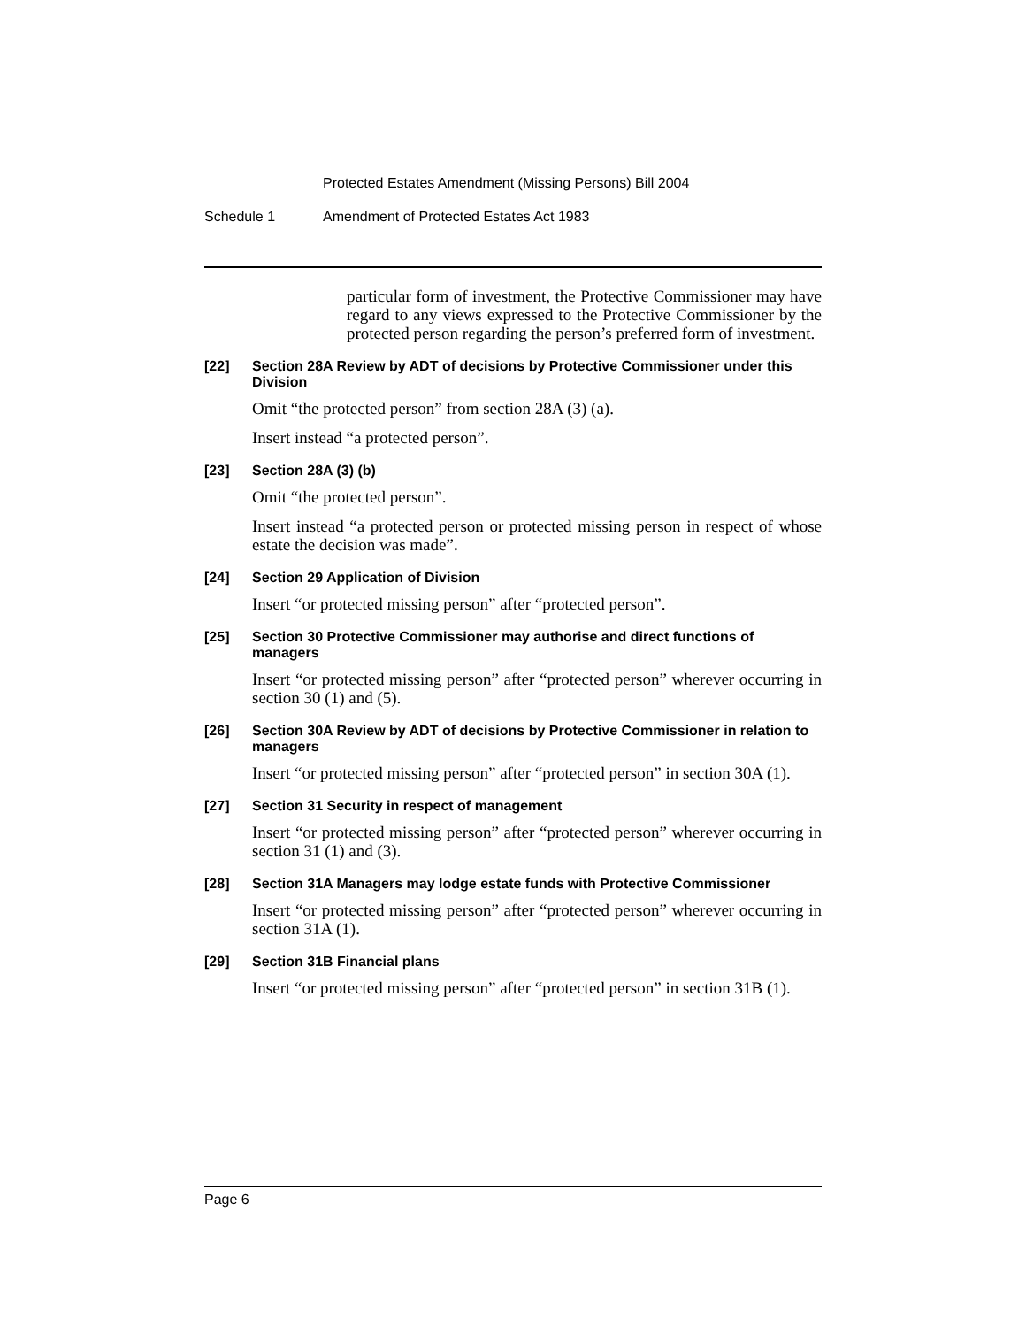Protected Estates Amendment (Missing Persons) Bill 2004
Schedule 1 Amendment of Protected Estates Act 1983
particular form of investment, the Protective Commissioner may have regard to any views expressed to the Protective Commissioner by the protected person regarding the person’s preferred form of investment.
[22] Section 28A Review by ADT of decisions by Protective Commissioner under this Division
Omit “the protected person” from section 28A (3) (a).
Insert instead “a protected person”.
[23] Section 28A (3) (b)
Omit “the protected person”.
Insert instead “a protected person or protected missing person in respect of whose estate the decision was made”.
[24] Section 29 Application of Division
Insert “or protected missing person” after “protected person”.
[25] Section 30 Protective Commissioner may authorise and direct functions of managers
Insert “or protected missing person” after “protected person” wherever occurring in section 30 (1) and (5).
[26] Section 30A Review by ADT of decisions by Protective Commissioner in relation to managers
Insert “or protected missing person” after “protected person” in section 30A (1).
[27] Section 31 Security in respect of management
Insert “or protected missing person” after “protected person” wherever occurring in section 31 (1) and (3).
[28] Section 31A Managers may lodge estate funds with Protective Commissioner
Insert “or protected missing person” after “protected person” wherever occurring in section 31A (1).
[29] Section 31B Financial plans
Insert “or protected missing person” after “protected person” in section 31B (1).
Page 6